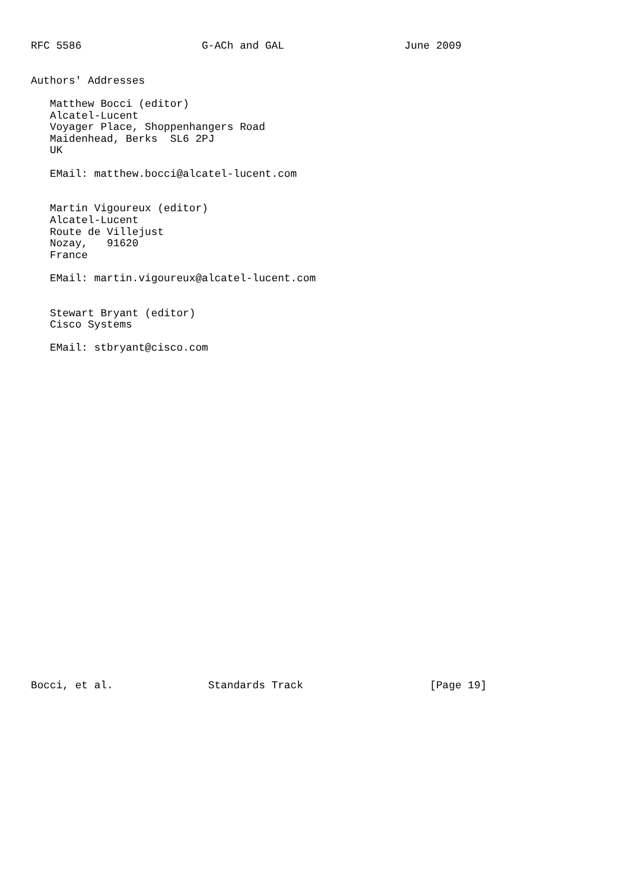RFC 5586                   G-ACh and GAL                   June 2009


Authors' Addresses

   Matthew Bocci (editor)
   Alcatel-Lucent
   Voyager Place, Shoppenhangers Road
   Maidenhead, Berks  SL6 2PJ
   UK

   EMail: matthew.bocci@alcatel-lucent.com


   Martin Vigoureux (editor)
   Alcatel-Lucent
   Route de Villejust
   Nozay,   91620
   France

   EMail: martin.vigoureux@alcatel-lucent.com


   Stewart Bryant (editor)
   Cisco Systems

   EMail: stbryant@cisco.com




























Bocci, et al.               Standards Track                    [Page 19]